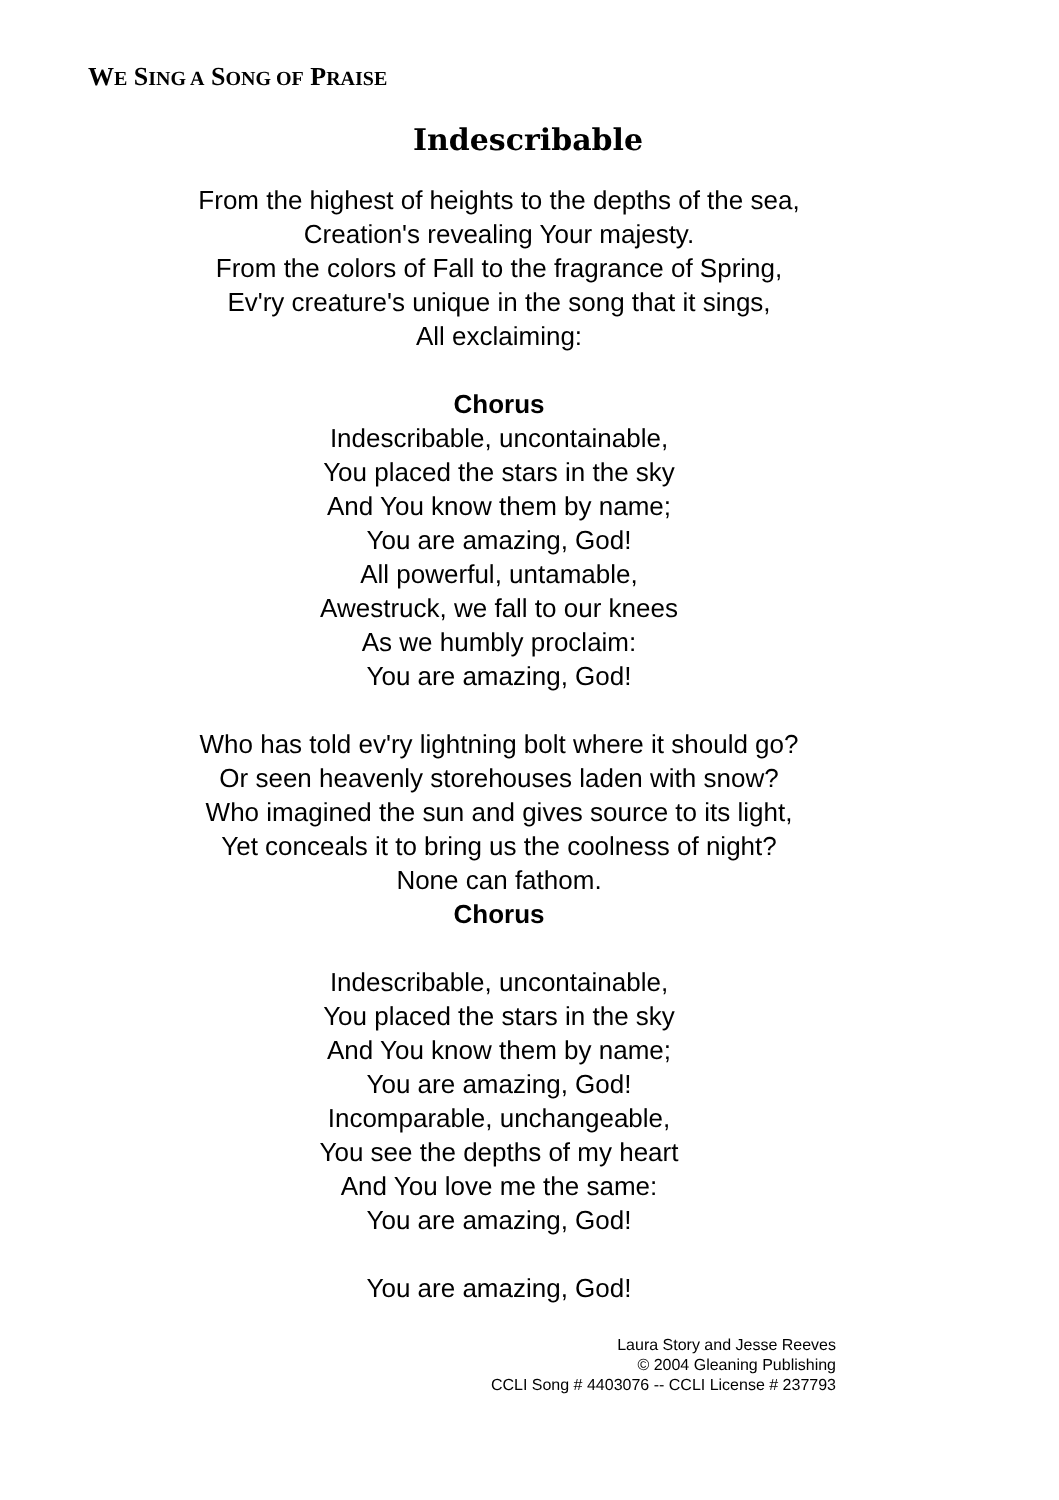WE SING A SONG OF PRAISE
Indescribable
From the highest of heights to the depths of the sea,
Creation's revealing Your majesty.
From the colors of Fall to the fragrance of Spring,
Ev'ry creature's unique in the song that it sings,
All exclaiming:
Chorus
Indescribable, uncontainable,
You placed the stars in the sky
And You know them by name;
You are amazing, God!
All powerful, untamable,
Awestruck, we fall to our knees
As we humbly proclaim:
You are amazing, God!
Who has told ev'ry lightning bolt where it should go?
Or seen heavenly storehouses laden with snow?
Who imagined the sun and gives source to its light,
Yet conceals it to bring us the coolness of night?
None can fathom.
Chorus
Indescribable, uncontainable,
You placed the stars in the sky
And You know them by name;
You are amazing, God!
Incomparable, unchangeable,
You see the depths of my heart
And You love me the same:
You are amazing, God!
You are amazing, God!
Laura Story and Jesse Reeves
© 2004 Gleaning Publishing
CCLI Song # 4403076 -- CCLI License # 237793